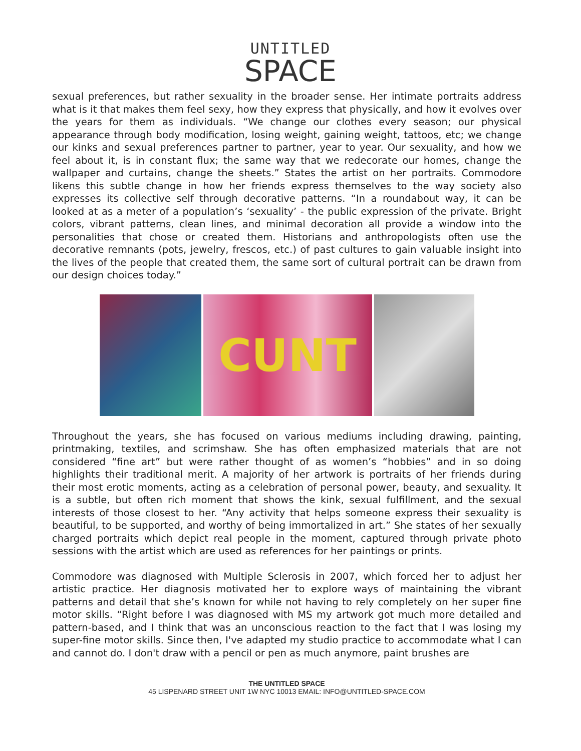UNTITLED
SPACE
sexual preferences, but rather sexuality in the broader sense. Her intimate portraits address what is it that makes them feel sexy, how they express that physically, and how it evolves over the years for them as individuals. “We change our clothes every season; our physical appearance through body modification, losing weight, gaining weight, tattoos, etc; we change our kinks and sexual preferences partner to partner, year to year. Our sexuality, and how we feel about it, is in constant flux; the same way that we redecorate our homes, change the wallpaper and curtains, change the sheets.” States the artist on her portraits. Commodore likens this subtle change in how her friends express themselves to the way society also expresses its collective self through decorative patterns. “In a roundabout way, it can be looked at as a meter of a population’s ‘sexuality’ - the public expression of the private. Bright colors, vibrant patterns, clean lines, and minimal decoration all provide a window into the personalities that chose or created them. Historians and anthropologists often use the decorative remnants (pots, jewelry, frescos, etc.) of past cultures to gain valuable insight into the lives of the people that created them, the same sort of cultural portrait can be drawn from our design choices today.”
CUNT
Throughout the years, she has focused on various mediums including drawing, painting, printmaking, textiles, and scrimshaw. She has often emphasized materials that are not considered “fine art” but were rather thought of as women’s “hobbies” and in so doing highlights their traditional merit. A majority of her artwork is portraits of her friends during their most erotic moments, acting as a celebration of personal power, beauty, and sexuality. It is a subtle, but often rich moment that shows the kink, sexual fulfillment, and the sexual interests of those closest to her. “Any activity that helps someone express their sexuality is beautiful, to be supported, and worthy of being immortalized in art.” She states of her sexually charged portraits which depict real people in the moment, captured through private photo sessions with the artist which are used as references for her paintings or prints.
Commodore was diagnosed with Multiple Sclerosis in 2007, which forced her to adjust her artistic practice. Her diagnosis motivated her to explore ways of maintaining the vibrant patterns and detail that she’s known for while not having to rely completely on her super fine motor skills. “Right before I was diagnosed with MS my artwork got much more detailed and pattern-based, and I think that was an unconscious reaction to the fact that I was losing my super-fine motor skills. Since then, I've adapted my studio practice to accommodate what I can and cannot do. I don't draw with a pencil or pen as much anymore, paint brushes are
THE UNTITLED SPACE
45 LISPENARD STREET UNIT 1W NYC 10013 EMAIL: INFO@UNTITLED-SPACE.COM